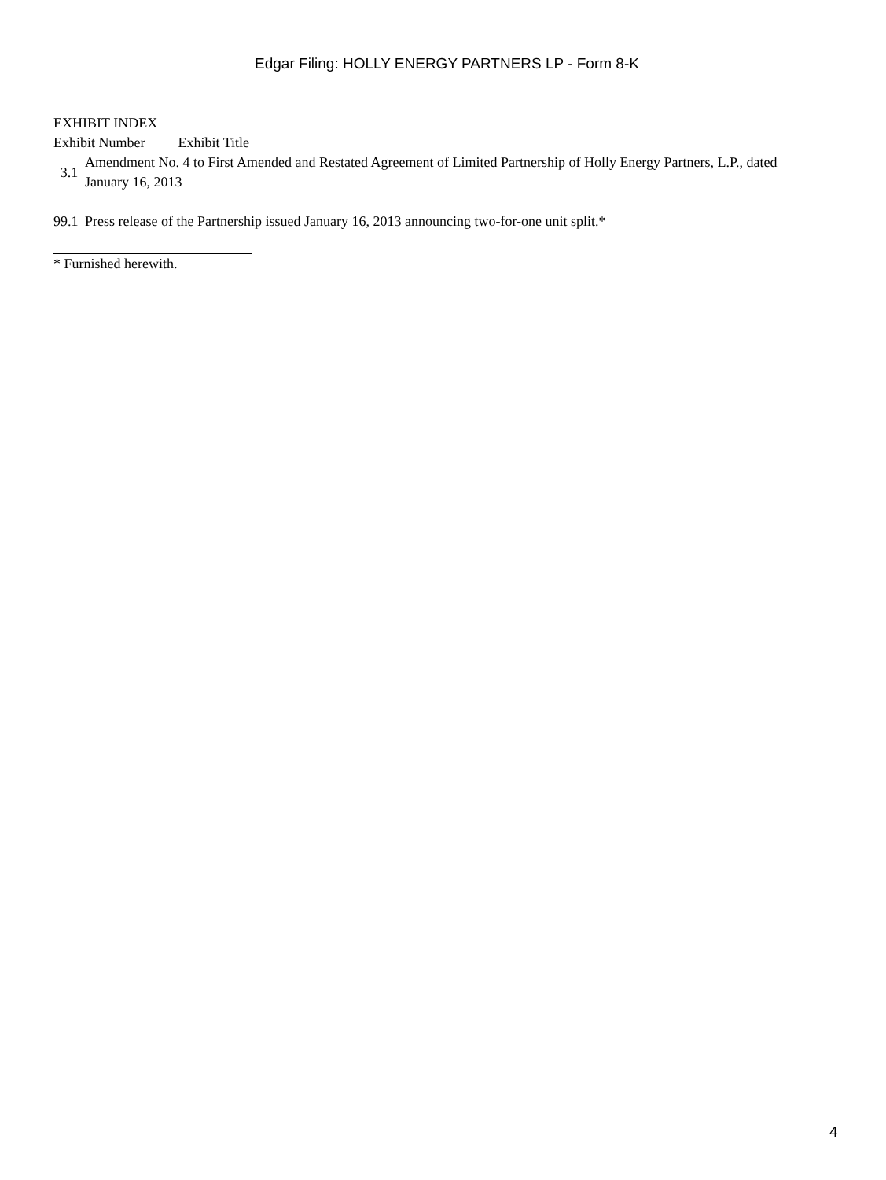Edgar Filing: HOLLY ENERGY PARTNERS LP - Form 8-K
EXHIBIT INDEX
Exhibit Number Exhibit Title
| 3.1 | Amendment No. 4 to First Amended and Restated Agreement of Limited Partnership of Holly Energy Partners, L.P., dated January 16, 2013 |
| 99.1 | Press release of the Partnership issued January 16, 2013 announcing two-for-one unit split.* |
* Furnished herewith.
4